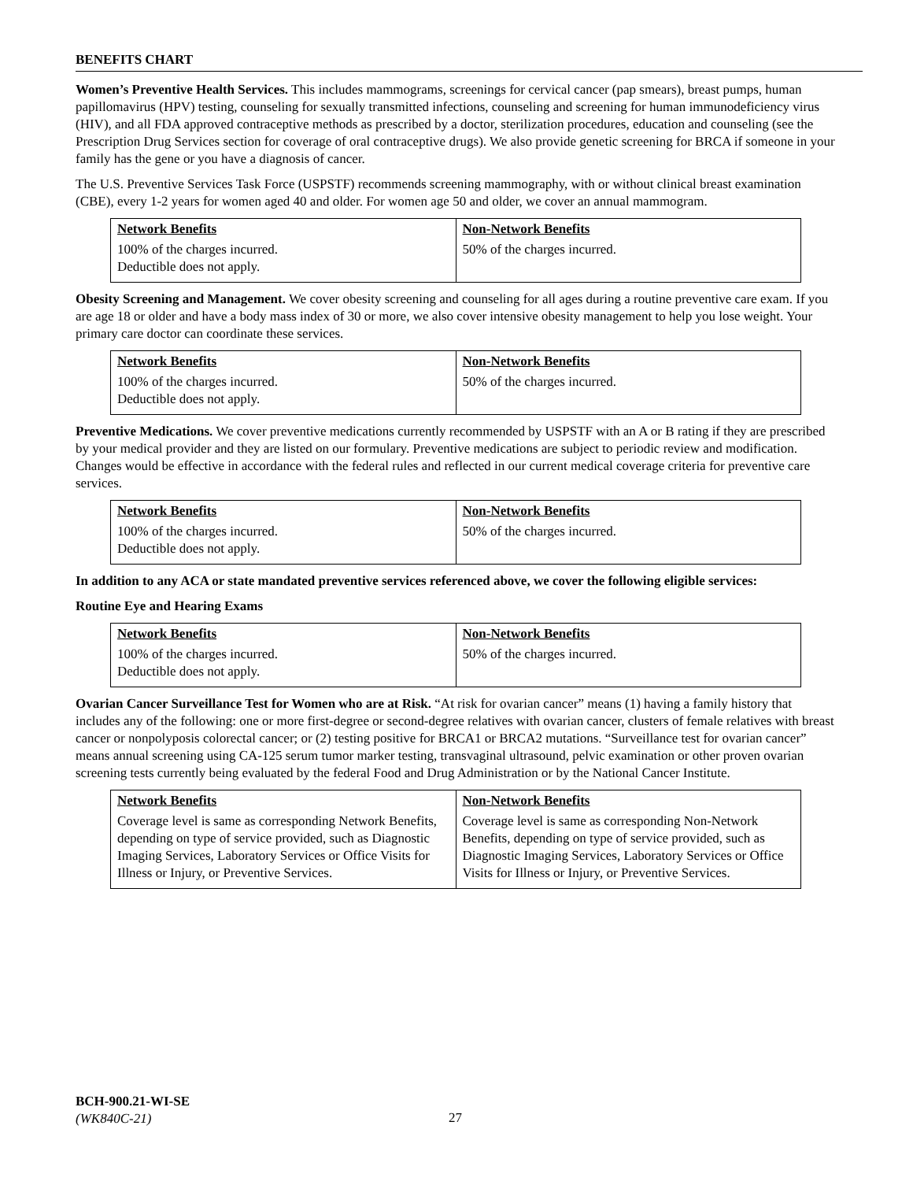BENEFITS CHART
Women’s Preventive Health Services. This includes mammograms, screenings for cervical cancer (pap smears), breast pumps, human papillomavirus (HPV) testing, counseling for sexually transmitted infections, counseling and screening for human immunodeficiency virus (HIV), and all FDA approved contraceptive methods as prescribed by a doctor, sterilization procedures, education and counseling (see the Prescription Drug Services section for coverage of oral contraceptive drugs). We also provide genetic screening for BRCA if someone in your family has the gene or you have a diagnosis of cancer.
The U.S. Preventive Services Task Force (USPSTF) recommends screening mammography, with or without clinical breast examination (CBE), every 1-2 years for women aged 40 and older. For women age 50 and older, we cover an annual mammogram.
| Network Benefits | Non-Network Benefits |
| --- | --- |
| 100% of the charges incurred. Deductible does not apply. | 50% of the charges incurred. |
Obesity Screening and Management. We cover obesity screening and counseling for all ages during a routine preventive care exam. If you are age 18 or older and have a body mass index of 30 or more, we also cover intensive obesity management to help you lose weight. Your primary care doctor can coordinate these services.
| Network Benefits | Non-Network Benefits |
| --- | --- |
| 100% of the charges incurred. Deductible does not apply. | 50% of the charges incurred. |
Preventive Medications. We cover preventive medications currently recommended by USPSTF with an A or B rating if they are prescribed by your medical provider and they are listed on our formulary. Preventive medications are subject to periodic review and modification. Changes would be effective in accordance with the federal rules and reflected in our current medical coverage criteria for preventive care services.
| Network Benefits | Non-Network Benefits |
| --- | --- |
| 100% of the charges incurred. Deductible does not apply. | 50% of the charges incurred. |
In addition to any ACA or state mandated preventive services referenced above, we cover the following eligible services:
Routine Eye and Hearing Exams
| Network Benefits | Non-Network Benefits |
| --- | --- |
| 100% of the charges incurred. Deductible does not apply. | 50% of the charges incurred. |
Ovarian Cancer Surveillance Test for Women who are at Risk. “At risk for ovarian cancer” means (1) having a family history that includes any of the following: one or more first-degree or second-degree relatives with ovarian cancer, clusters of female relatives with breast cancer or nonpolyposis colorectal cancer; or (2) testing positive for BRCA1 or BRCA2 mutations. “Surveillance test for ovarian cancer” means annual screening using CA-125 serum tumor marker testing, transvaginal ultrasound, pelvic examination or other proven ovarian screening tests currently being evaluated by the federal Food and Drug Administration or by the National Cancer Institute.
| Network Benefits | Non-Network Benefits |
| --- | --- |
| Coverage level is same as corresponding Network Benefits, depending on type of service provided, such as Diagnostic Imaging Services, Laboratory Services or Office Visits for Illness or Injury, or Preventive Services. | Coverage level is same as corresponding Non-Network Benefits, depending on type of service provided, such as Diagnostic Imaging Services, Laboratory Services or Office Visits for Illness or Injury, or Preventive Services. |
BCH-900.21-WI-SE
(WK840C-21)
27